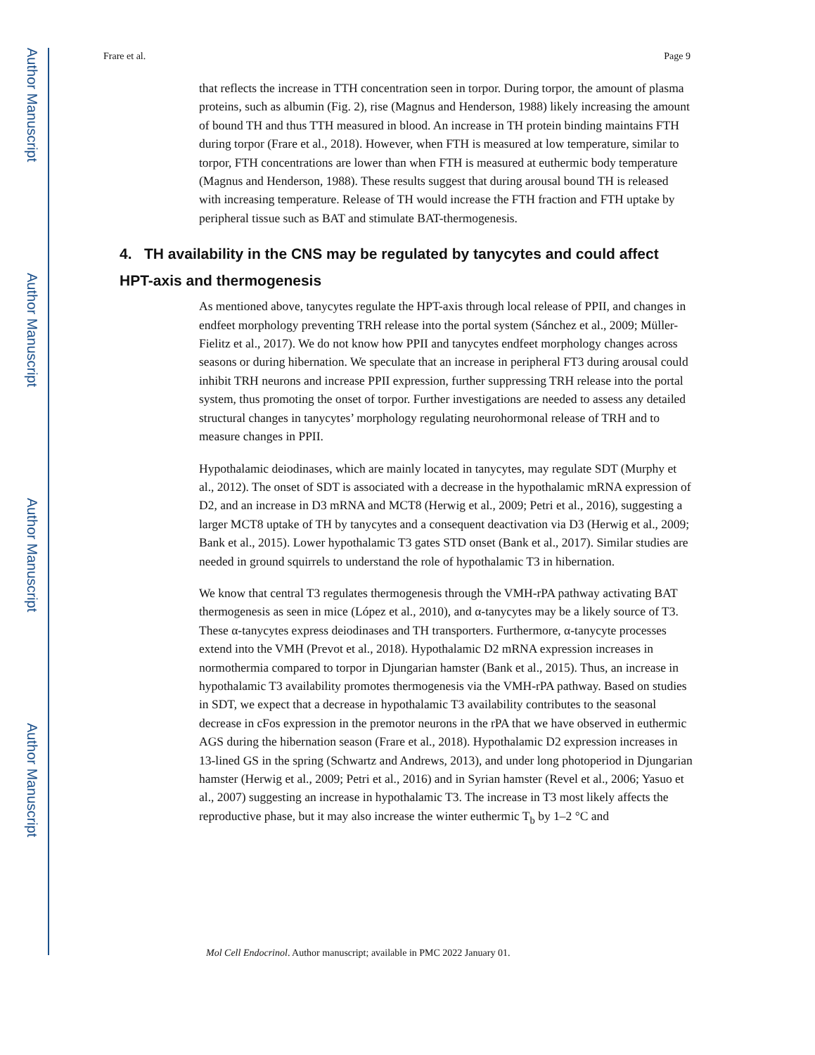Author Manuscript
Author Manuscript
Author Manuscript
Author Manuscript
Frare et al. Page 9
that reflects the increase in TTH concentration seen in torpor. During torpor, the amount of plasma proteins, such as albumin (Fig. 2), rise (Magnus and Henderson, 1988) likely increasing the amount of bound TH and thus TTH measured in blood. An increase in TH protein binding maintains FTH during torpor (Frare et al., 2018). However, when FTH is measured at low temperature, similar to torpor, FTH concentrations are lower than when FTH is measured at euthermic body temperature (Magnus and Henderson, 1988). These results suggest that during arousal bound TH is released with increasing temperature. Release of TH would increase the FTH fraction and FTH uptake by peripheral tissue such as BAT and stimulate BAT-thermogenesis.
4. TH availability in the CNS may be regulated by tanycytes and could affect HPT-axis and thermogenesis
As mentioned above, tanycytes regulate the HPT-axis through local release of PPII, and changes in endfeet morphology preventing TRH release into the portal system (Sánchez et al., 2009; Müller-Fielitz et al., 2017). We do not know how PPII and tanycytes endfeet morphology changes across seasons or during hibernation. We speculate that an increase in peripheral FT3 during arousal could inhibit TRH neurons and increase PPII expression, further suppressing TRH release into the portal system, thus promoting the onset of torpor. Further investigations are needed to assess any detailed structural changes in tanycytes’ morphology regulating neurohormonal release of TRH and to measure changes in PPII.
Hypothalamic deiodinases, which are mainly located in tanycytes, may regulate SDT (Murphy et al., 2012). The onset of SDT is associated with a decrease in the hypothalamic mRNA expression of D2, and an increase in D3 mRNA and MCT8 (Herwig et al., 2009; Petri et al., 2016), suggesting a larger MCT8 uptake of TH by tanycytes and a consequent deactivation via D3 (Herwig et al., 2009; Bank et al., 2015). Lower hypothalamic T3 gates STD onset (Bank et al., 2017). Similar studies are needed in ground squirrels to understand the role of hypothalamic T3 in hibernation.
We know that central T3 regulates thermogenesis through the VMH-rPA pathway activating BAT thermogenesis as seen in mice (López et al., 2010), and α-tanycytes may be a likely source of T3. These α-tanycytes express deiodinases and TH transporters. Furthermore, α-tanycyte processes extend into the VMH (Prevot et al., 2018). Hypothalamic D2 mRNA expression increases in normothermia compared to torpor in Djungarian hamster (Bank et al., 2015). Thus, an increase in hypothalamic T3 availability promotes thermogenesis via the VMH-rPA pathway. Based on studies in SDT, we expect that a decrease in hypothalamic T3 availability contributes to the seasonal decrease in cFos expression in the premotor neurons in the rPA that we have observed in euthermic AGS during the hibernation season (Frare et al., 2018). Hypothalamic D2 expression increases in 13-lined GS in the spring (Schwartz and Andrews, 2013), and under long photoperiod in Djungarian hamster (Herwig et al., 2009; Petri et al., 2016) and in Syrian hamster (Revel et al., 2006; Yasuo et al., 2007) suggesting an increase in hypothalamic T3. The increase in T3 most likely affects the reproductive phase, but it may also increase the winter euthermic T<sub>b</sub> by 1–2 °C and
Mol Cell Endocrinol. Author manuscript; available in PMC 2022 January 01.